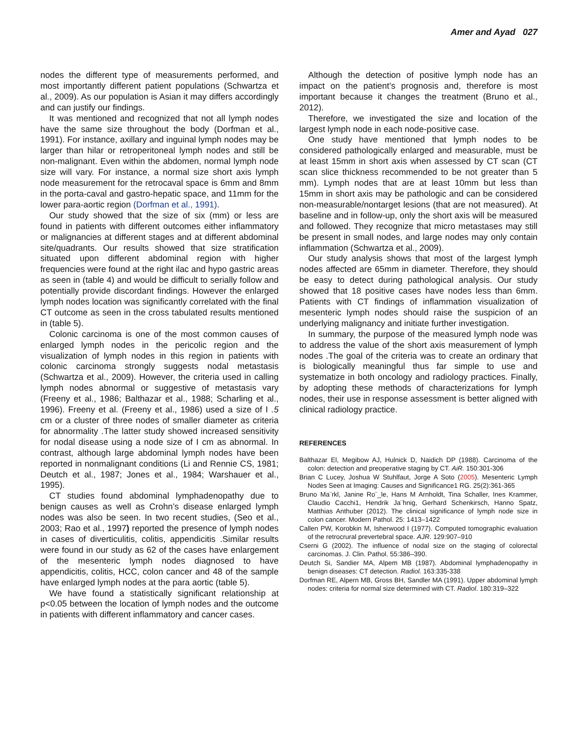Amer and Ayad 027
nodes the different type of measurements performed, and most importantly different patient populations (Schwartza et al., 2009). As our population is Asian it may differs accordingly and can justify our findings.
It was mentioned and recognized that not all lymph nodes have the same size throughout the body (Dorfman et al., 1991). For instance, axillary and inguinal lymph nodes may be larger than hilar or retroperitoneal lymph nodes and still be non-malignant. Even within the abdomen, normal lymph node size will vary. For instance, a normal size short axis lymph node measurement for the retrocaval space is 6mm and 8mm in the porta-caval and gastro-hepatic space, and 11mm for the lower para-aortic region (Dorfman et al., 1991).
Our study showed that the size of six (mm) or less are found in patients with different outcomes either inflammatory or malignancies at different stages and at different abdominal site/quadrants. Our results showed that size stratification situated upon different abdominal region with higher frequencies were found at the right ilac and hypo gastric areas as seen in (table 4) and would be difficult to serially follow and potentially provide discordant findings. However the enlarged lymph nodes location was significantly correlated with the final CT outcome as seen in the cross tabulated results mentioned in (table 5).
Colonic carcinoma is one of the most common causes of enlarged lymph nodes in the pericolic region and the visualization of lymph nodes in this region in patients with colonic carcinoma strongly suggests nodal metastasis (Schwartza et al., 2009). However, the criteria used in calling lymph nodes abnormal or suggestive of metastasis vary (Freeny et al., 1986; Balthazar et al., 1988; Scharling et al., 1996). Freeny et al. (Freeny et al., 1986) used a size of I .5 cm or a cluster of three nodes of smaller diameter as criteria for abnormality .The latter study showed increased sensitivity for nodal disease using a node size of I cm as abnormal. In contrast, although large abdominal lymph nodes have been reported in nonmalignant conditions (Li and Rennie CS, 1981; Deutch et al., 1987; Jones et al., 1984; Warshauer et al., 1995).
CT studies found abdominal lymphadenopathy due to benign causes as well as Crohn’s disease enlarged lymph nodes was also be seen. In two recent studies, (Seo et al., 2003; Rao et al., 1997) reported the presence of lymph nodes in cases of diverticulitis, colitis, appendicitis .Similar results were found in our study as 62 of the cases have enlargement of the mesenteric lymph nodes diagnosed to have appendicitis, colitis, HCC, colon cancer and 48 of the sample have enlarged lymph nodes at the para aortic (table 5).
We have found a statistically significant relationship at p<0.05 between the location of lymph nodes and the outcome in patients with different inflammatory and cancer cases.
Although the detection of positive lymph node has an impact on the patient’s prognosis and, therefore is most important because it changes the treatment (Bruno et al., 2012).
Therefore, we investigated the size and location of the largest lymph node in each node-positive case.
One study have mentioned that lymph nodes to be considered pathologically enlarged and measurable, must be at least 15mm in short axis when assessed by CT scan (CT scan slice thickness recommended to be not greater than 5 mm). Lymph nodes that are at least 10mm but less than 15mm in short axis may be pathologic and can be considered non-measurable/nontarget lesions (that are not measured). At baseline and in follow-up, only the short axis will be measured and followed. They recognize that micro metastases may still be present in small nodes, and large nodes may only contain inflammation (Schwartza et al., 2009).
Our study analysis shows that most of the largest lymph nodes affected are 65mm in diameter. Therefore, they should be easy to detect during pathological analysis. Our study showed that 18 positive cases have nodes less than 6mm. Patients with CT findings of inflammation visualization of mesenteric lymph nodes should raise the suspicion of an underlying malignancy and initiate further investigation.
In summary, the purpose of the measured lymph node was to address the value of the short axis measurement of lymph nodes .The goal of the criteria was to create an ordinary that is biologically meaningful thus far simple to use and systematize in both oncology and radiology practices. Finally, by adopting these methods of characterizations for lymph nodes, their use in response assessment is better aligned with clinical radiology practice.
REFERENCES
Balthazar El, Megibow AJ, Hulnick D, Naidich DP (1988). Carcinoma of the colon: detection and preoperative staging by CT. AiR. 150:301-306
Brian C Lucey, Joshua W Stuhlfaut, Jorge A Soto (2005). Mesenteric Lymph Nodes Seen at Imaging: Causes and Significance1 RG. 25(2):361-365
Bruno Ma¨rkl, Janine Ro¨_le, Hans M Arnholdt, Tina Schaller, Ines Krammer, Claudio Cacchi1, Hendrik Ja¨hnig, Gerhard Schenkirsch, Hanno Spatz, Matthias Anthuber (2012). The clinical significance of lymph node size in colon cancer. Modern Pathol. 25: 1413–1422
Callen PW, Korobkin M, Isherwood I (1977). Computed tomographic evaluation of the retrocrural prevertebral space. AJR. 129:907–910
Cserni G (2002). The influence of nodal size on the staging of colorectal carcinomas. J. Clin. Pathol. 55:386–390.
Deutch Si, Sandier MA, Alpem MB (1987). Abdominal lymphadenopathy in benign diseases: CT detection. Radiol. 163:335-338
Dorfman RE, Alpern MB, Gross BH, Sandler MA (1991). Upper abdominal lymph nodes: criteria for normal size determined with CT. Radiol. 180:319–322